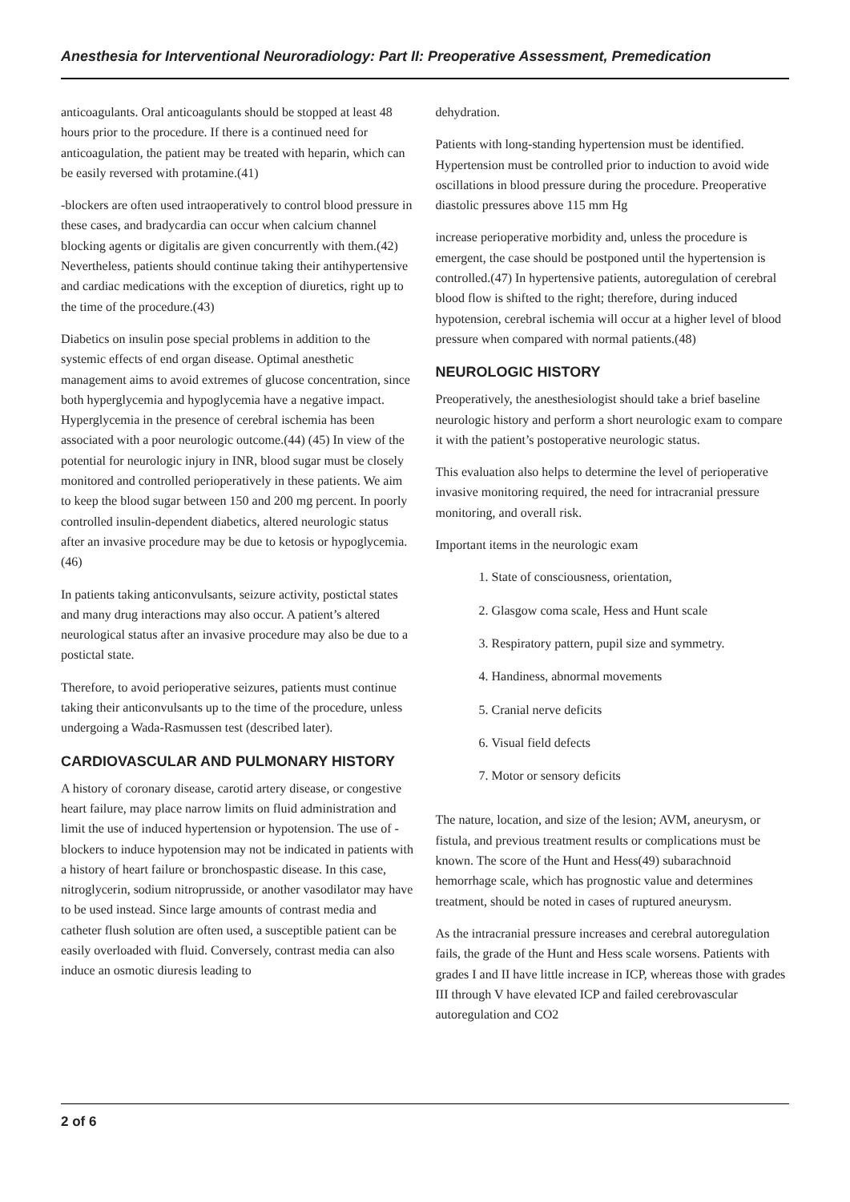Anesthesia for Interventional Neuroradiology: Part II: Preoperative Assessment, Premedication
anticoagulants. Oral anticoagulants should be stopped at least 48 hours prior to the procedure. If there is a continued need for anticoagulation, the patient may be treated with heparin, which can be easily reversed with protamine.(41)
-blockers are often used intraoperatively to control blood pressure in these cases, and bradycardia can occur when calcium channel blocking agents or digitalis are given concurrently with them.(42) Nevertheless, patients should continue taking their antihypertensive and cardiac medications with the exception of diuretics, right up to the time of the procedure.(43)
Diabetics on insulin pose special problems in addition to the systemic effects of end organ disease. Optimal anesthetic management aims to avoid extremes of glucose concentration, since both hyperglycemia and hypoglycemia have a negative impact. Hyperglycemia in the presence of cerebral ischemia has been associated with a poor neurologic outcome.(44) (45) In view of the potential for neurologic injury in INR, blood sugar must be closely monitored and controlled perioperatively in these patients. We aim to keep the blood sugar between 150 and 200 mg percent. In poorly controlled insulin-dependent diabetics, altered neurologic status after an invasive procedure may be due to ketosis or hypoglycemia.(46)
In patients taking anticonvulsants, seizure activity, postictal states and many drug interactions may also occur. A patient’s altered neurological status after an invasive procedure may also be due to a postictal state.
Therefore, to avoid perioperative seizures, patients must continue taking their anticonvulsants up to the time of the procedure, unless undergoing a Wada-Rasmussen test (described later).
CARDIOVASCULAR AND PULMONARY HISTORY
A history of coronary disease, carotid artery disease, or congestive heart failure, may place narrow limits on fluid administration and limit the use of induced hypertension or hypotension. The use of -blockers to induce hypotension may not be indicated in patients with a history of heart failure or bronchospastic disease. In this case, nitroglycerin, sodium nitroprusside, or another vasodilator may have to be used instead. Since large amounts of contrast media and catheter flush solution are often used, a susceptible patient can be easily overloaded with fluid. Conversely, contrast media can also induce an osmotic diuresis leading to
dehydration.
Patients with long-standing hypertension must be identified. Hypertension must be controlled prior to induction to avoid wide oscillations in blood pressure during the procedure. Preoperative diastolic pressures above 115 mm Hg
increase perioperative morbidity and, unless the procedure is emergent, the case should be postponed until the hypertension is controlled.(47) In hypertensive patients, autoregulation of cerebral blood flow is shifted to the right; therefore, during induced hypotension, cerebral ischemia will occur at a higher level of blood pressure when compared with normal patients.(48)
NEUROLOGIC HISTORY
Preoperatively, the anesthesiologist should take a brief baseline neurologic history and perform a short neurologic exam to compare it with the patient’s postoperative neurologic status.
This evaluation also helps to determine the level of perioperative invasive monitoring required, the need for intracranial pressure monitoring, and overall risk.
Important items in the neurologic exam
1. State of consciousness, orientation,
2. Glasgow coma scale, Hess and Hunt scale
3. Respiratory pattern, pupil size and symmetry.
4. Handiness, abnormal movements
5. Cranial nerve deficits
6. Visual field defects
7. Motor or sensory deficits
The nature, location, and size of the lesion; AVM, aneurysm, or fistula, and previous treatment results or complications must be known. The score of the Hunt and Hess(49) subarachnoid hemorrhage scale, which has prognostic value and determines treatment, should be noted in cases of ruptured aneurysm.
As the intracranial pressure increases and cerebral autoregulation fails, the grade of the Hunt and Hess scale worsens. Patients with grades I and II have little increase in ICP, whereas those with grades III through V have elevated ICP and failed cerebrovascular autoregulation and CO2
2 of 6